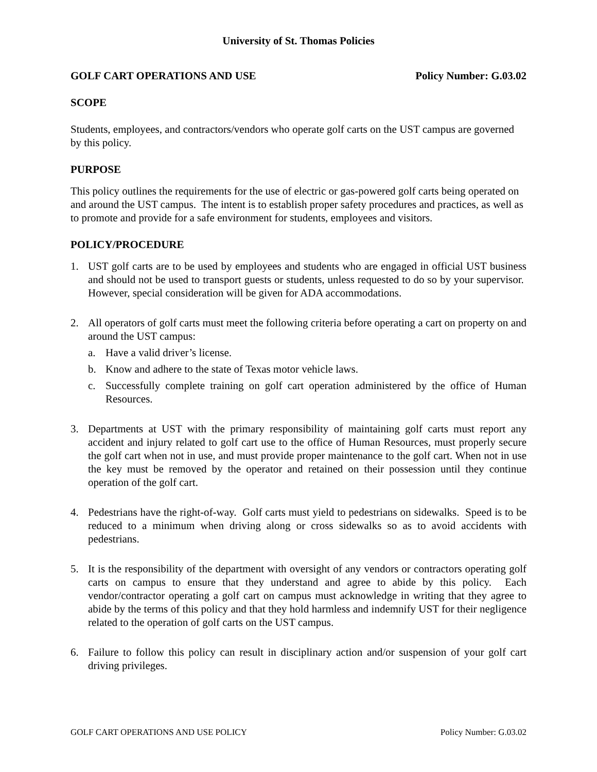University of St. Thomas Policies
GOLF CART OPERATIONS AND USE Policy Number: G.03.02
SCOPE
Students, employees, and contractors/vendors who operate golf carts on the UST campus are governed by this policy.
PURPOSE
This policy outlines the requirements for the use of electric or gas-powered golf carts being operated on and around the UST campus. The intent is to establish proper safety procedures and practices, as well as to promote and provide for a safe environment for students, employees and visitors.
POLICY/PROCEDURE
1. UST golf carts are to be used by employees and students who are engaged in official UST business and should not be used to transport guests or students, unless requested to do so by your supervisor. However, special consideration will be given for ADA accommodations.
2. All operators of golf carts must meet the following criteria before operating a cart on property on and around the UST campus:
a. Have a valid driver’s license.
b. Know and adhere to the state of Texas motor vehicle laws.
c. Successfully complete training on golf cart operation administered by the office of Human Resources.
3. Departments at UST with the primary responsibility of maintaining golf carts must report any accident and injury related to golf cart use to the office of Human Resources, must properly secure the golf cart when not in use, and must provide proper maintenance to the golf cart. When not in use the key must be removed by the operator and retained on their possession until they continue operation of the golf cart.
4. Pedestrians have the right-of-way. Golf carts must yield to pedestrians on sidewalks. Speed is to be reduced to a minimum when driving along or cross sidewalks so as to avoid accidents with pedestrians.
5. It is the responsibility of the department with oversight of any vendors or contractors operating golf carts on campus to ensure that they understand and agree to abide by this policy. Each vendor/contractor operating a golf cart on campus must acknowledge in writing that they agree to abide by the terms of this policy and that they hold harmless and indemnify UST for their negligence related to the operation of golf carts on the UST campus.
6. Failure to follow this policy can result in disciplinary action and/or suspension of your golf cart driving privileges.
GOLF CART OPERATIONS AND USE POLICY Policy Number: G.03.02